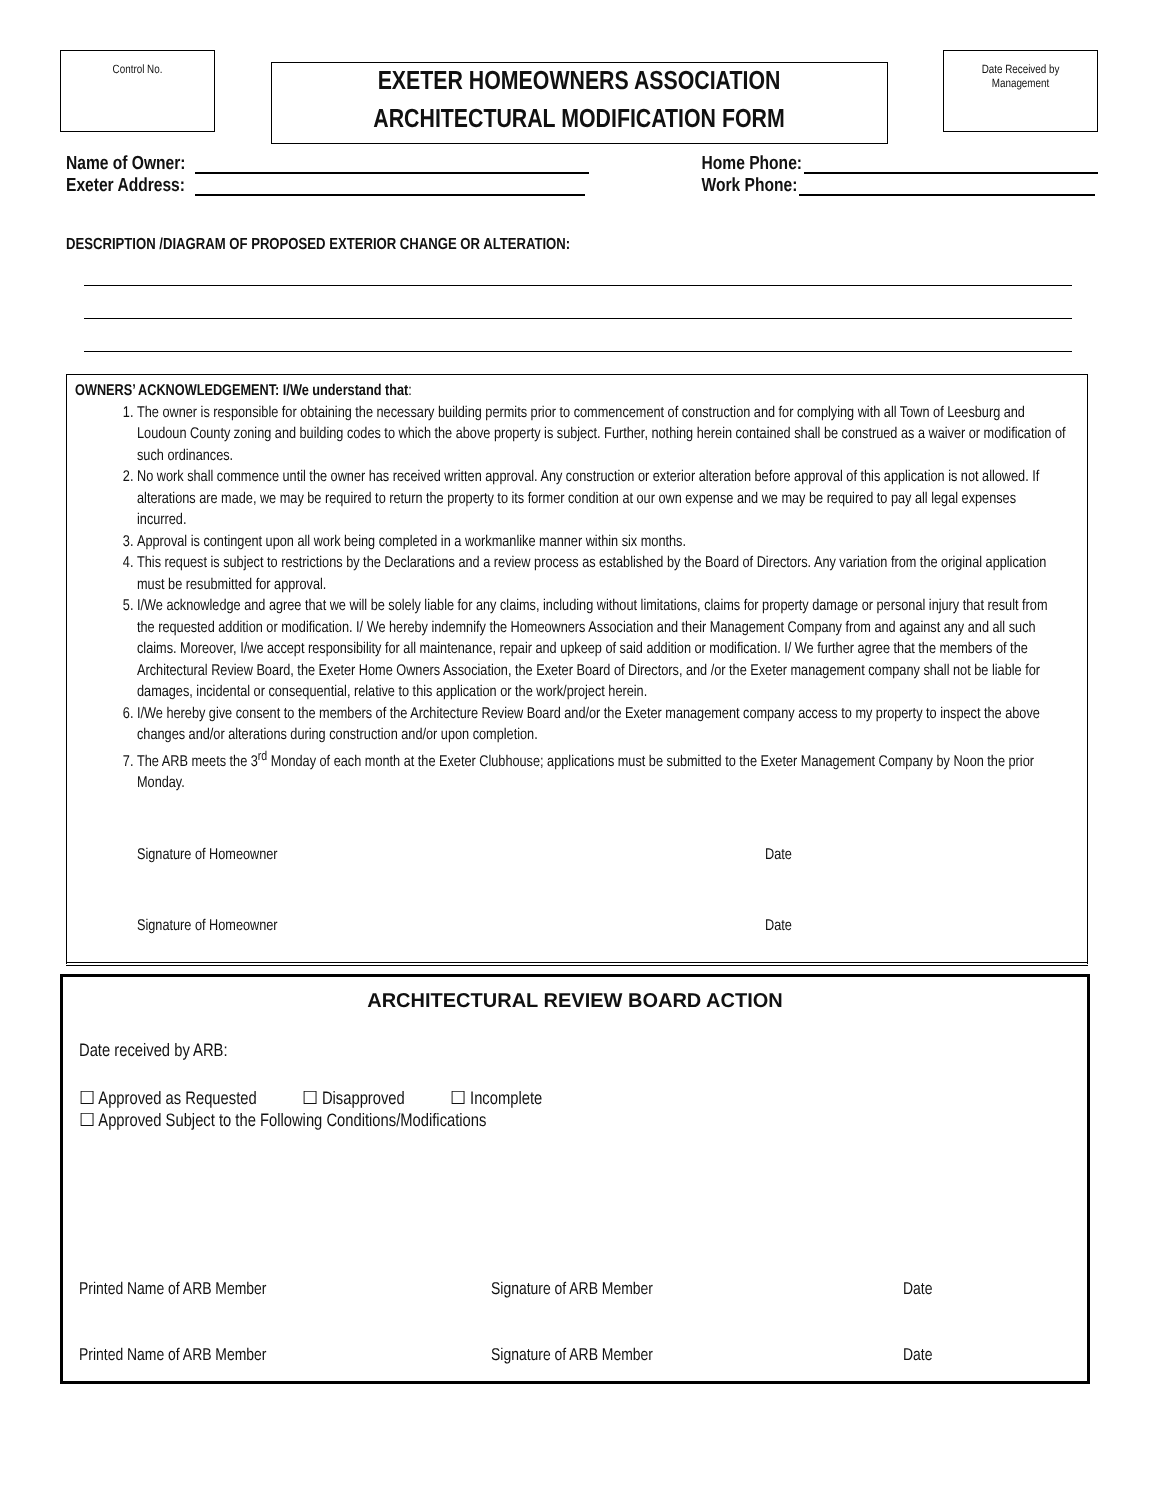Control No.
EXETER HOMEOWNERS ASSOCIATION
ARCHITECTURAL MODIFICATION FORM
Date Received by
Management
Name of Owner:
Exeter Address:
Home Phone:
Work Phone:
DESCRIPTION /DIAGRAM OF PROPOSED EXTERIOR CHANGE OR ALTERATION:
OWNERS’ ACKNOWLEDGEMENT: I/We understand that:
1. The owner is responsible for obtaining the necessary building permits prior to commencement of construction and for complying with all Town of Leesburg and Loudoun County zoning and building codes to which the above property is subject. Further, nothing herein contained shall be construed as a waiver or modification of such ordinances.
2. No work shall commence until the owner has received written approval. Any construction or exterior alteration before approval of this application is not allowed. If alterations are made, we may be required to return the property to its former condition at our own expense and we may be required to pay all legal expenses incurred.
3. Approval is contingent upon all work being completed in a workmanlike manner within six months.
4. This request is subject to restrictions by the Declarations and a review process as established by the Board of Directors. Any variation from the original application must be resubmitted for approval.
5. I/We acknowledge and agree that we will be solely liable for any claims, including without limitations, claims for property damage or personal injury that result from the requested addition or modification. I/ We hereby indemnify the Homeowners Association and their Management Company from and against any and all such claims. Moreover, I/we accept responsibility for all maintenance, repair and upkeep of said addition or modification. I/ We further agree that the members of the Architectural Review Board, the Exeter Home Owners Association, the Exeter Board of Directors, and /or the Exeter management company shall not be liable for damages, incidental or consequential, relative to this application or the work/project herein.
6. I/We hereby give consent to the members of the Architecture Review Board and/or the Exeter management company access to my property to inspect the above changes and/or alterations during construction and/or upon completion.
7. The ARB meets the 3<sup>rd</sup> Monday of each month at the Exeter Clubhouse; applications must be submitted to the Exeter Management Company by Noon the prior Monday.
Signature of Homeowner Date
Signature of Homeowner Date
ARCHITECTURAL REVIEW BOARD ACTION
Date received by ARB:
☐ Approved as Requested ☐ Disapproved ☐ Incomplete
☐ Approved Subject to the Following Conditions/Modifications
Printed Name of ARB Member Signature of ARB Member Date
Printed Name of ARB Member Signature of ARB Member Date